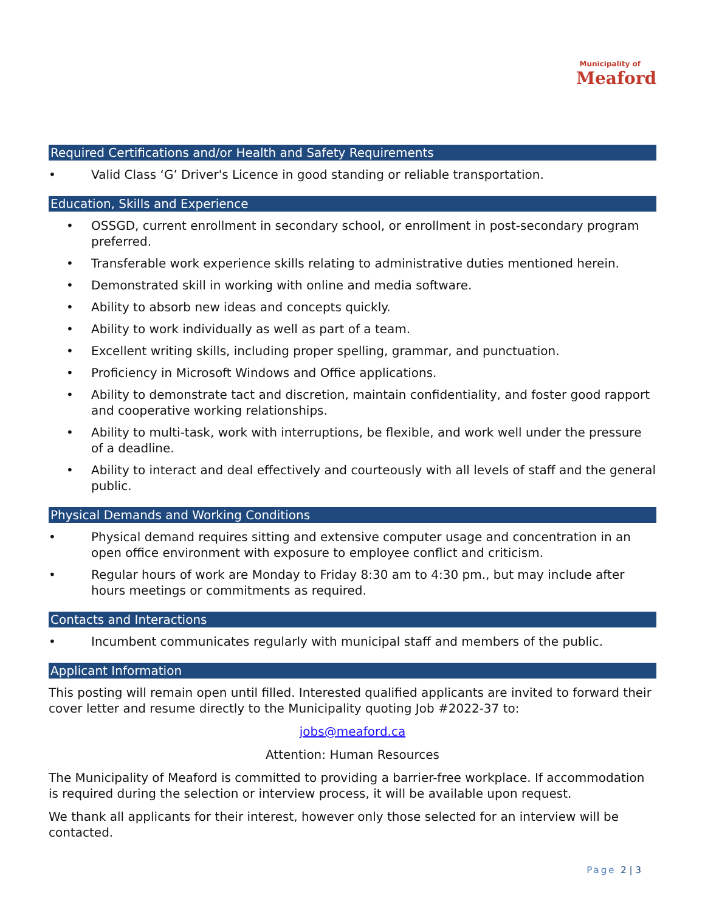Municipality of
Meaford
Required Certifications and/or Health and Safety Requirements
• Valid Class ‘G’ Driver's Licence in good standing or reliable transportation.
Education, Skills and Experience
• OSSGD, current enrollment in secondary school, or enrollment in post-secondary program preferred.
• Transferable work experience skills relating to administrative duties mentioned herein.
• Demonstrated skill in working with online and media software.
• Ability to absorb new ideas and concepts quickly.
• Ability to work individually as well as part of a team.
• Excellent writing skills, including proper spelling, grammar, and punctuation.
• Proficiency in Microsoft Windows and Office applications.
• Ability to demonstrate tact and discretion, maintain confidentiality, and foster good rapport and cooperative working relationships.
• Ability to multi-task, work with interruptions, be flexible, and work well under the pressure of a deadline.
• Ability to interact and deal effectively and courteously with all levels of staff and the general public.
Physical Demands and Working Conditions
• Physical demand requires sitting and extensive computer usage and concentration in an open office environment with exposure to employee conflict and criticism.
• Regular hours of work are Monday to Friday 8:30 am to 4:30 pm., but may include after hours meetings or commitments as required.
Contacts and Interactions
• Incumbent communicates regularly with municipal staff and members of the public.
Applicant Information
This posting will remain open until filled. Interested qualified applicants are invited to forward their cover letter and resume directly to the Municipality quoting Job #2022-37 to:
jobs@meaford.ca
Attention: Human Resources
The Municipality of Meaford is committed to providing a barrier-free workplace. If accommodation is required during the selection or interview process, it will be available upon request.
We thank all applicants for their interest, however only those selected for an interview will be contacted.
Page 2 | 3